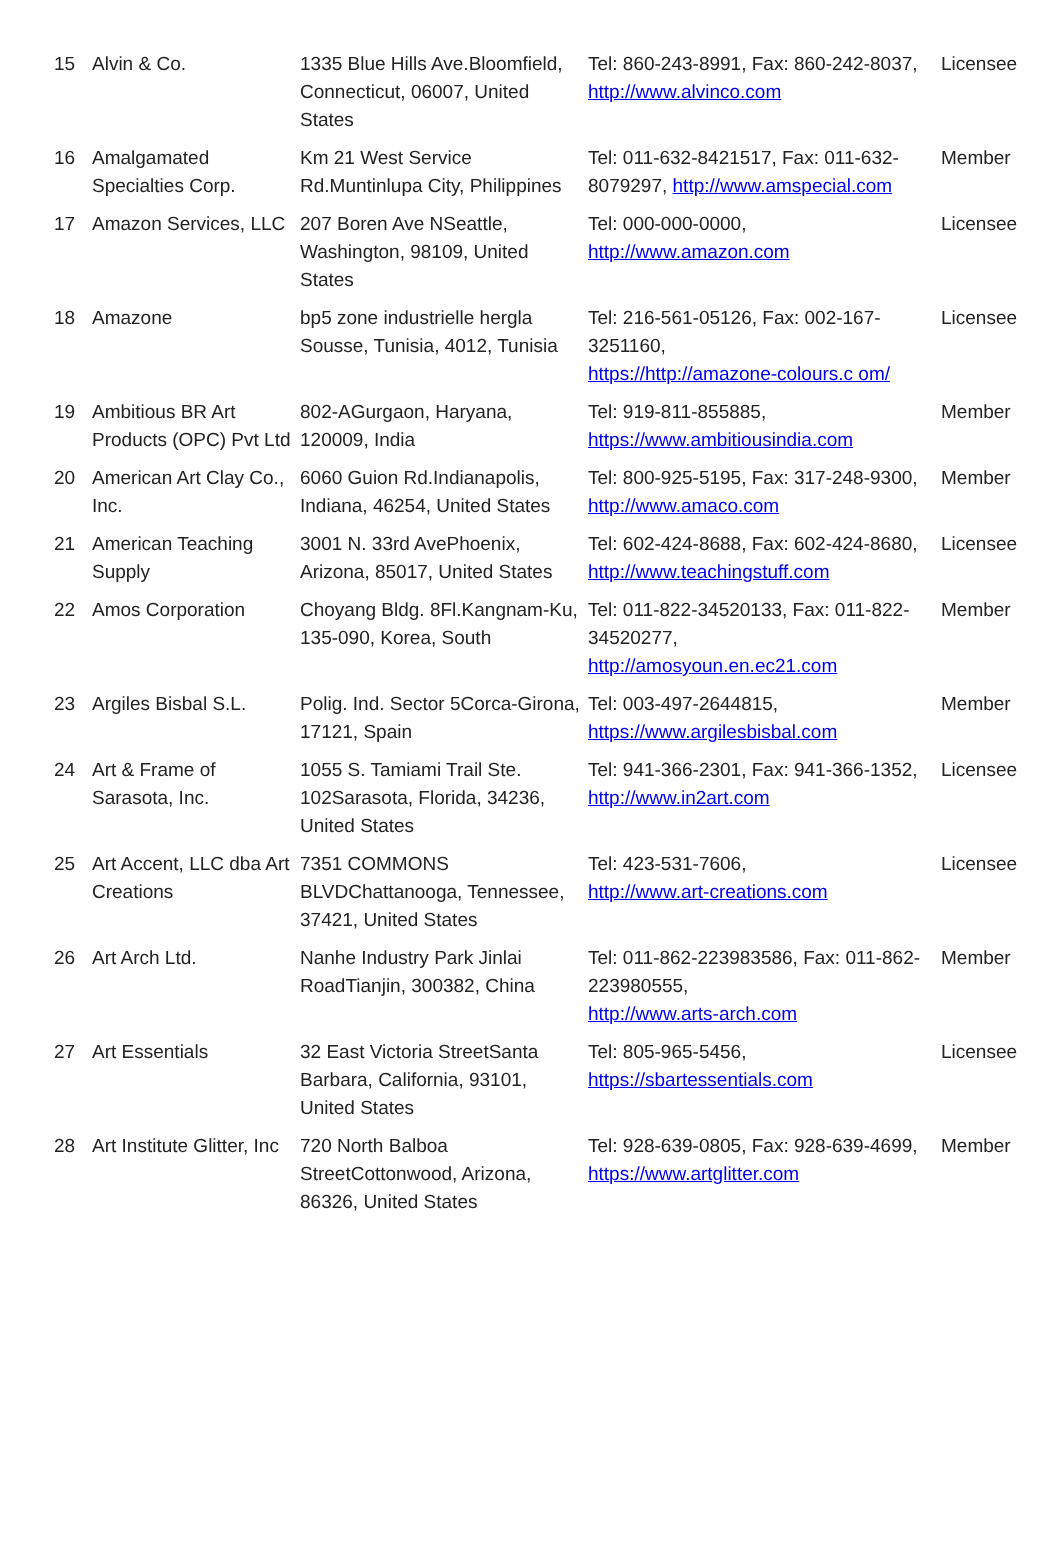| 15 | Alvin & Co. | 1335 Blue Hills Ave.Bloomfield, Connecticut, 06007, United States | Tel: 860-243-8991, Fax: 860-242-8037, http://www.alvinco.com | Licensee |
| 16 | Amalgamated Specialties Corp. | Km 21 West Service Rd.Muntinlupa City, Philippines | Tel: 011-632-8421517, Fax: 011-632-8079297, http://www.amspecial.com | Member |
| 17 | Amazon Services, LLC | 207 Boren Ave NSeattle, Washington, 98109, United States | Tel: 000-000-0000, http://www.amazon.com | Licensee |
| 18 | Amazone | bp5 zone industrielle hergla Sousse, Tunisia, 4012, Tunisia | Tel: 216-561-05126, Fax: 002-167-3251160, https://http://amazone-colours.c om/ | Licensee |
| 19 | Ambitious BR Art Products (OPC) Pvt Ltd | 802-AGurgaon, Haryana, 120009, India | Tel: 919-811-855885, https://www.ambitiousindia.com | Member |
| 20 | American Art Clay Co., Inc. | 6060 Guion Rd.Indianapolis, Indiana, 46254, United States | Tel: 800-925-5195, Fax: 317-248-9300, http://www.amaco.com | Member |
| 21 | American Teaching Supply | 3001 N. 33rd AvePhoenix, Arizona, 85017, United States | Tel: 602-424-8688, Fax: 602-424-8680, http://www.teachingstuff.com | Licensee |
| 22 | Amos Corporation | Choyang Bldg. 8Fl.Kangnam-Ku, 135-090, Korea, South | Tel: 011-822-34520133, Fax: 011-822-34520277, http://amosyoun.en.ec21.com | Member |
| 23 | Argiles Bisbal S.L. | Polig. Ind. Sector 5Corca-Girona, 17121, Spain | Tel: 003-497-2644815, https://www.argilesbisbal.com | Member |
| 24 | Art & Frame of Sarasota, Inc. | 1055 S. Tamiami Trail Ste. 102Sarasota, Florida, 34236, United States | Tel: 941-366-2301, Fax: 941-366-1352, http://www.in2art.com | Licensee |
| 25 | Art Accent, LLC dba Art Creations | 7351 COMMONS BLVDChattanooga, Tennessee, 37421, United States | Tel: 423-531-7606, http://www.art-creations.com | Licensee |
| 26 | Art Arch Ltd. | Nanhe Industry Park Jinlai RoadTianjin, 300382, China | Tel: 011-862-223983586, Fax: 011-862-223980555, http://www.arts-arch.com | Member |
| 27 | Art Essentials | 32 East Victoria StreetSanta Barbara, California, 93101, United States | Tel: 805-965-5456, https://sbartessentials.com | Licensee |
| 28 | Art Institute Glitter, Inc | 720 North Balboa StreetCottonwood, Arizona, 86326, United States | Tel: 928-639-0805, Fax: 928-639-4699, https://www.artglitter.com | Member |